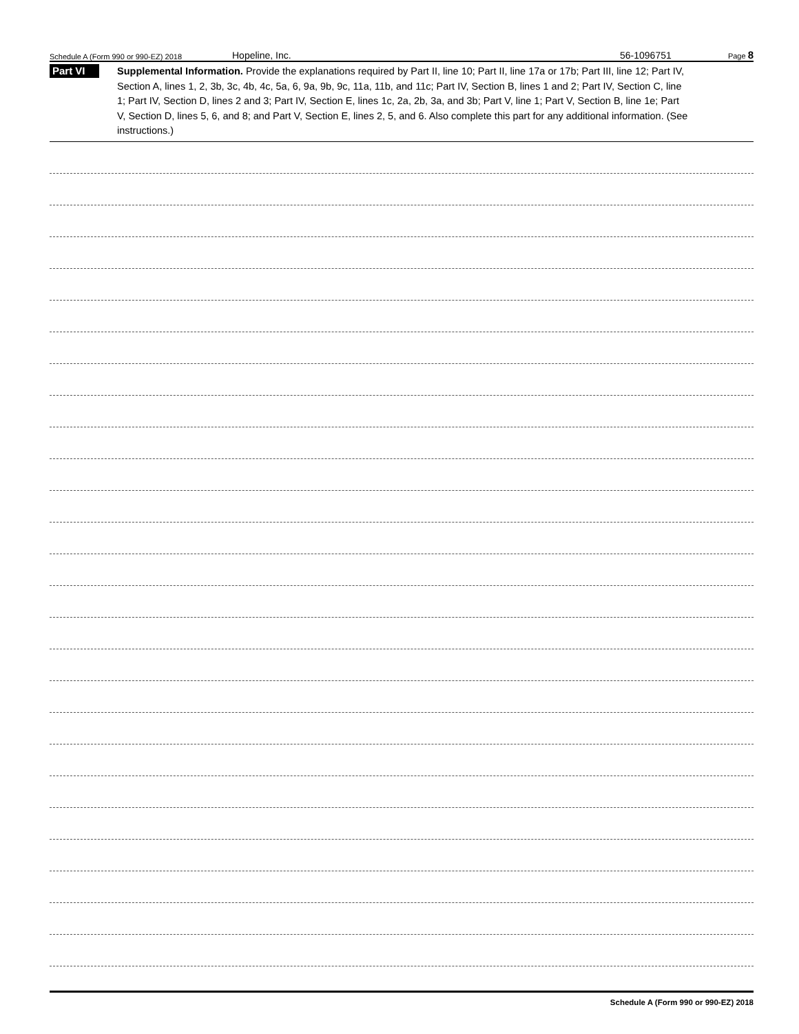Schedule A (Form 990 or 990-EZ) 2018 Hopeline, Inc. 56-1096751 Page 8
Part VI
Supplemental Information. Provide the explanations required by Part II, line 10; Part II, line 17a or 17b; Part III, line 12; Part IV, Section A, lines 1, 2, 3b, 3c, 4b, 4c, 5a, 6, 9a, 9b, 9c, 11a, 11b, and 11c; Part IV, Section B, lines 1 and 2; Part IV, Section C, line 1; Part IV, Section D, lines 2 and 3; Part IV, Section E, lines 1c, 2a, 2b, 3a, and 3b; Part V, line 1; Part V, Section B, line 1e; Part V, Section D, lines 5, 6, and 8; and Part V, Section E, lines 2, 5, and 6. Also complete this part for any additional information. (See instructions.)
Schedule A (Form 990 or 990-EZ) 2018